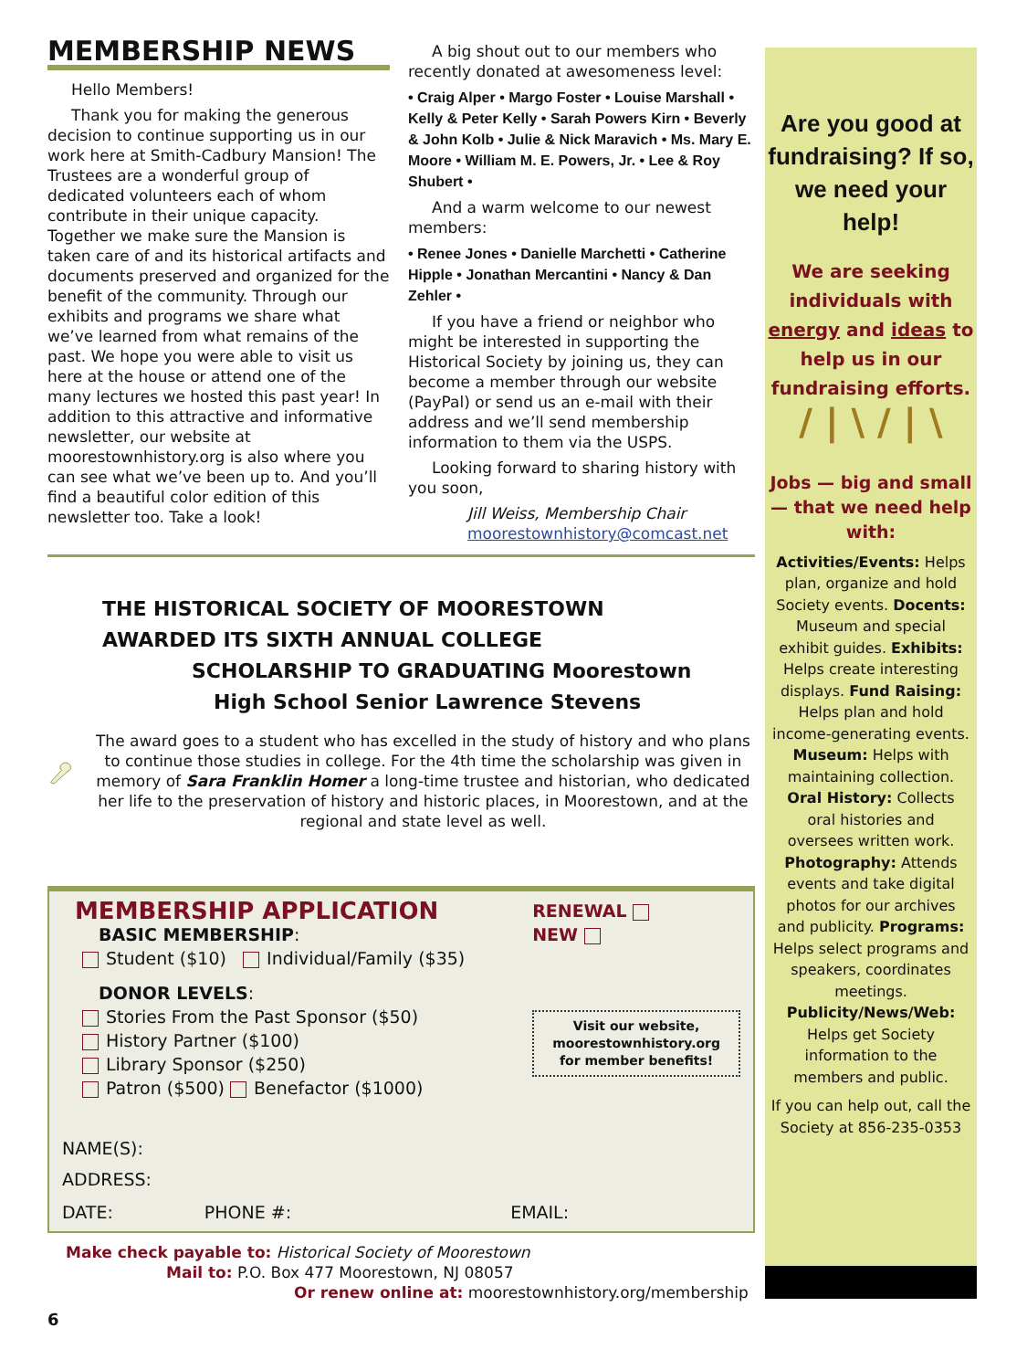MEMBERSHIP NEWS
Hello Members!
Thank you for making the generous decision to continue supporting us in our work here at Smith-Cadbury Mansion! The Trustees are a wonderful group of dedicated volunteers each of whom contribute in their unique capacity. Together we make sure the Mansion is taken care of and its historical artifacts and documents preserved and organized for the benefit of the community. Through our exhibits and programs we share what we’ve learned from what remains of the past. We hope you were able to visit us here at the house or attend one of the many lectures we hosted this past year! In addition to this attractive and informative newsletter, our website at moorestownhistory.org is also where you can see what we’ve been up to. And you’ll find a beautiful color edition of this newsletter too. Take a look!
A big shout out to our members who recently donated at awesomeness level:
• Craig Alper • Margo Foster • Louise Marshall • Kelly & Peter Kelly • Sarah Powers Kirn • Beverly & John Kolb • Julie & Nick Maravich • Ms. Mary E. Moore • William M. E. Powers, Jr. • Lee & Roy Shubert •
And a warm welcome to our newest members:
• Renee Jones • Danielle Marchetti • Catherine Hipple • Jonathan Mercantini • Nancy & Dan Zehler •
If you have a friend or neighbor who might be interested in supporting the Historical Society by joining us, they can become a member through our website (PayPal) or send us an e-mail with their address and we’ll send membership information to them via the USPS.
Looking forward to sharing history with you soon,
Jill Weiss, Membership Chair
moorestownhistory@comcast.net
THE HISTORICAL SOCIETY OF MOORESTOWN
AWARDED ITS SIXTH ANNUAL COLLEGE
SCHOLARSHIP TO GRADUATING Moorestown
High School Senior Lawrence Stevens
The award goes to a student who has excelled in the study of history and who plans to continue those studies in college. For the 4th time the scholarship was given in memory of Sara Franklin Homer a long-time trustee and historian, who dedicated her life to the preservation of history and historic places, in Moorestown, and at the regional and state level as well.
MEMBERSHIP APPLICATION
BASIC MEMBERSHIP:
Student ($10) Individual/Family ($35)
DONOR LEVELS:
Stories From the Past Sponsor ($50)
History Partner ($100)
Library Sponsor ($250)
Patron ($500) Benefactor ($1000)
RENEWAL
NEW
Visit our website,
moorestownhistory.org
for member benefits!
NAME(S):
ADDRESS:
DATE: PHONE #: EMAIL:
Make check payable to: Historical Society of Moorestown
Mail to: P.O. Box 477 Moorestown, NJ 08057
Or renew online at: moorestownhistory.org/membership
6
Are you good at fundraising? If so, we need your help!
We are seeking individuals with energy and ideas to help us in our fundraising efforts.
/ | \ / | \
Jobs — big and small — that we need help with:
Activities/Events: Helps plan, organize and hold Society events. Docents: Museum and special exhibit guides. Exhibits: Helps create interesting displays. Fund Raising: Helps plan and hold income-generating events. Museum: Helps with maintaining collection. Oral History: Collects oral histories and oversees written work. Photography: Attends events and take digital photos for our archives and publicity. Programs: Helps select programs and speakers, coordinates meetings. Publicity/News/Web: Helps get Society information to the members and public.
If you can help out, call the Society at 856-235-0353